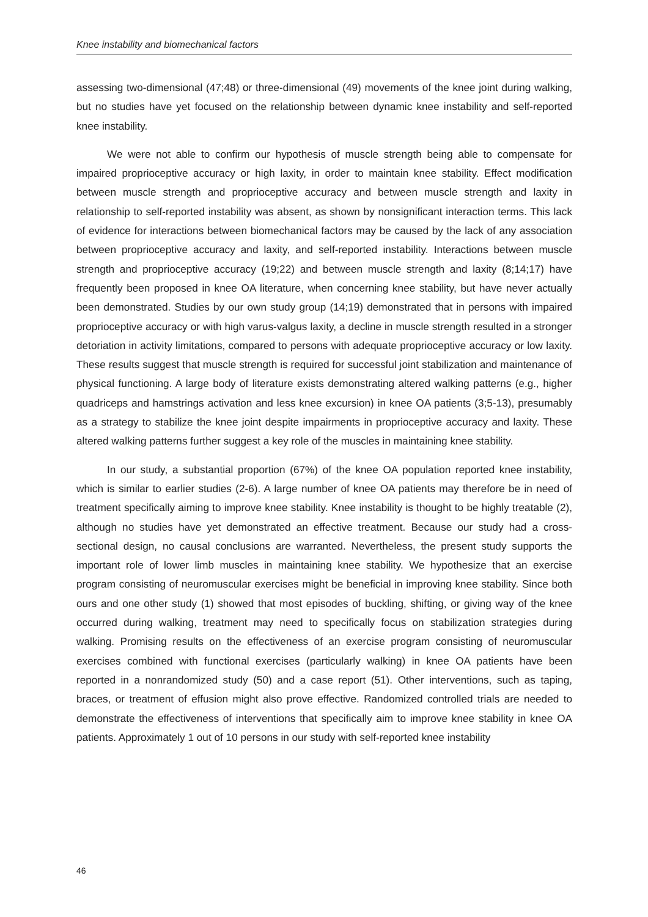Knee instability and biomechanical factors
assessing two-dimensional (47;48) or three-dimensional (49) movements of the knee joint during walking, but no studies have yet focused on the relationship between dynamic knee instability and self-reported knee instability.
We were not able to confirm our hypothesis of muscle strength being able to compensate for impaired proprioceptive accuracy or high laxity, in order to maintain knee stability. Effect modification between muscle strength and proprioceptive accuracy and between muscle strength and laxity in relationship to self-reported instability was absent, as shown by nonsignificant interaction terms. This lack of evidence for interactions between biomechanical factors may be caused by the lack of any association between proprioceptive accuracy and laxity, and self-reported instability. Interactions between muscle strength and proprioceptive accuracy (19;22) and between muscle strength and laxity (8;14;17) have frequently been proposed in knee OA literature, when concerning knee stability, but have never actually been demonstrated. Studies by our own study group (14;19) demonstrated that in persons with impaired proprioceptive accuracy or with high varus-valgus laxity, a decline in muscle strength resulted in a stronger detoriation in activity limitations, compared to persons with adequate proprioceptive accuracy or low laxity. These results suggest that muscle strength is required for successful joint stabilization and maintenance of physical functioning. A large body of literature exists demonstrating altered walking patterns (e.g., higher quadriceps and hamstrings activation and less knee excursion) in knee OA patients (3;5-13), presumably as a strategy to stabilize the knee joint despite impairments in proprioceptive accuracy and laxity. These altered walking patterns further suggest a key role of the muscles in maintaining knee stability.
In our study, a substantial proportion (67%) of the knee OA population reported knee instability, which is similar to earlier studies (2-6). A large number of knee OA patients may therefore be in need of treatment specifically aiming to improve knee stability. Knee instability is thought to be highly treatable (2), although no studies have yet demonstrated an effective treatment. Because our study had a cross-sectional design, no causal conclusions are warranted. Nevertheless, the present study supports the important role of lower limb muscles in maintaining knee stability. We hypothesize that an exercise program consisting of neuromuscular exercises might be beneficial in improving knee stability. Since both ours and one other study (1) showed that most episodes of buckling, shifting, or giving way of the knee occurred during walking, treatment may need to specifically focus on stabilization strategies during walking. Promising results on the effectiveness of an exercise program consisting of neuromuscular exercises combined with functional exercises (particularly walking) in knee OA patients have been reported in a nonrandomized study (50) and a case report (51). Other interventions, such as taping, braces, or treatment of effusion might also prove effective. Randomized controlled trials are needed to demonstrate the effectiveness of interventions that specifically aim to improve knee stability in knee OA patients. Approximately 1 out of 10 persons in our study with self-reported knee instability
46